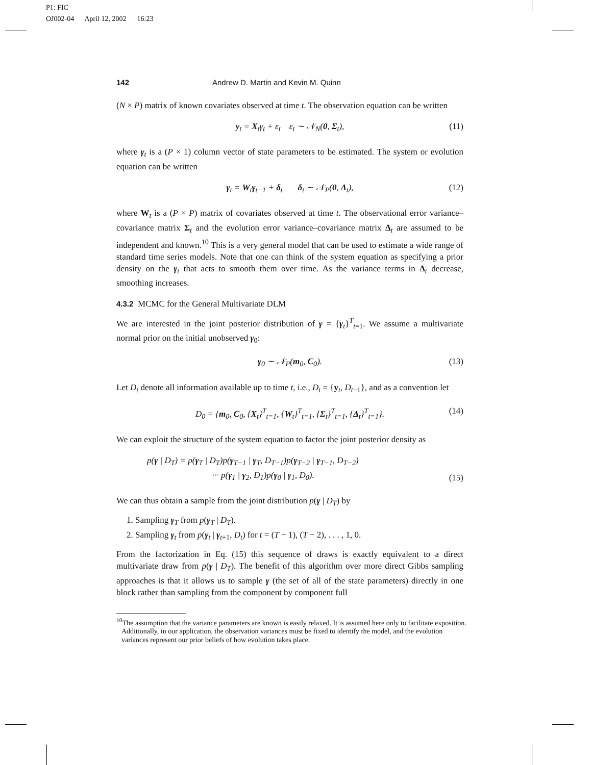P1: FIC
OJ002-04 April 12, 2002 16:23
142 Andrew D. Martin and Kevin M. Quinn
(N × P) matrix of known covariates observed at time t. The observation equation can be written
y<sub>t</sub> = X<sub>t</sub>γ<sub>t</sub> + ε<sub>t</sub> ε<sub>t</sub> ∼ 𝒩<sub>N</sub>(0, Σ<sub>t</sub>), (11)
where γ<sub>t</sub> is a (P × 1) column vector of state parameters to be estimated. The system or evolution equation can be written
γ<sub>t</sub> = W<sub>t</sub>γ<sub>t−1</sub> + δ<sub>t</sub> δ<sub>t</sub> ∼ 𝒩<sub>P</sub>(0, Δ<sub>t</sub>), (12)
where W<sub>t</sub> is a (P × P) matrix of covariates observed at time t. The observational error variance–covariance matrix Σ<sub>t</sub> and the evolution error variance–covariance matrix Δ<sub>t</sub> are assumed to be independent and known.<sup>10</sup> This is a very general model that can be used to estimate a wide range of standard time series models. Note that one can think of the system equation as specifying a prior density on the γ<sub>t</sub> that acts to smooth them over time. As the variance terms in Δ<sub>t</sub> decrease, smoothing increases.
4.3.2 MCMC for the General Multivariate DLM
We are interested in the joint posterior distribution of γ = {γ<sub>t</sub>}<sup>T</sup><sub>t=1</sub>. We assume a multivariate normal prior on the initial unobserved γ<sub>0</sub>:
γ<sub>0</sub> ∼ 𝒩<sub>P</sub>(m<sub>0</sub>, C<sub>0</sub>). (13)
Let D<sub>t</sub> denote all information available up to time t, i.e., D<sub>t</sub> = {y<sub>t</sub>, D<sub>t−1</sub>}, and as a convention let
D<sub>0</sub> = {m<sub>0</sub>, C<sub>0</sub>, {X<sub>t</sub>}<sup>T</sup><sub>t=1</sub>, {W<sub>t</sub>}<sup>T</sup><sub>t=1</sub>, {Σ<sub>t</sub>}<sup>T</sup><sub>t=1</sub>, {Δ<sub>t</sub>}<sup>T</sup><sub>t=1</sub>}. (14)
We can exploit the structure of the system equation to factor the joint posterior density as
p(γ | D<sub>T</sub>) = p(γ<sub>T</sub> | D<sub>T</sub>)p(γ<sub>T−1</sub> | γ<sub>T</sub>, D<sub>T−1</sub>)p(γ<sub>T−2</sub> | γ<sub>T−1</sub>, D<sub>T−2</sub>)
··· p(γ<sub>1</sub> | γ<sub>2</sub>, D<sub>1</sub>)p(γ<sub>0</sub> | γ<sub>1</sub>, D<sub>0</sub>).
(15)
We can thus obtain a sample from the joint distribution p(γ | D<sub>T</sub>) by
1. Sampling γ<sub>T</sub> from p(γ<sub>T</sub> | D<sub>T</sub>).
2. Sampling γ<sub>t</sub> from p(γ<sub>t</sub> | γ<sub>t+1</sub>, D<sub>t</sub>) for t = (T − 1), (T − 2), . . . , 1, 0.
From the factorization in Eq. (15) this sequence of draws is exactly equivalent to a direct multivariate draw from p(γ | D<sub>T</sub>). The benefit of this algorithm over more direct Gibbs sampling approaches is that it allows us to sample γ (the set of all of the state parameters) directly in one block rather than sampling from the component by component full
<sup>10</sup> The assumption that the variance parameters are known is easily relaxed. It is assumed here only to facilitate exposition. Additionally, in our application, the observation variances must be fixed to identify the model, and the evolution variances represent our prior beliefs of how evolution takes place.